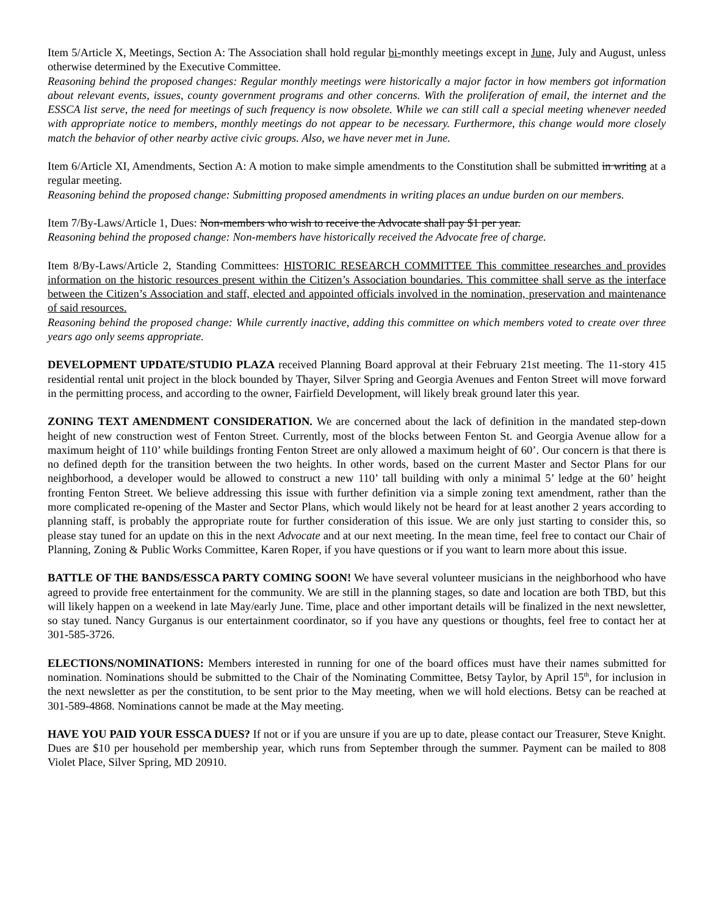Item 5/Article X, Meetings, Section A: The Association shall hold regular bi-monthly meetings except in June, July and August, unless otherwise determined by the Executive Committee.
Reasoning behind the proposed changes: Regular monthly meetings were historically a major factor in how members got information about relevant events, issues, county government programs and other concerns. With the proliferation of email, the internet and the ESSCA list serve, the need for meetings of such frequency is now obsolete. While we can still call a special meeting whenever needed with appropriate notice to members, monthly meetings do not appear to be necessary. Furthermore, this change would more closely match the behavior of other nearby active civic groups. Also, we have never met in June.
Item 6/Article XI, Amendments, Section A: A motion to make simple amendments to the Constitution shall be submitted in writing at a regular meeting.
Reasoning behind the proposed change: Submitting proposed amendments in writing places an undue burden on our members.
Item 7/By-Laws/Article 1, Dues: Non-members who wish to receive the Advocate shall pay $1 per year.
Reasoning behind the proposed change: Non-members have historically received the Advocate free of charge.
Item 8/By-Laws/Article 2, Standing Committees: HISTORIC RESEARCH COMMITTEE This committee researches and provides information on the historic resources present within the Citizen’s Association boundaries. This committee shall serve as the interface between the Citizen’s Association and staff, elected and appointed officials involved in the nomination, preservation and maintenance of said resources.
Reasoning behind the proposed change: While currently inactive, adding this committee on which members voted to create over three years ago only seems appropriate.
DEVELOPMENT UPDATE/STUDIO PLAZA received Planning Board approval at their February 21st meeting. The 11-story 415 residential rental unit project in the block bounded by Thayer, Silver Spring and Georgia Avenues and Fenton Street will move forward in the permitting process, and according to the owner, Fairfield Development, will likely break ground later this year.
ZONING TEXT AMENDMENT CONSIDERATION. We are concerned about the lack of definition in the mandated step-down height of new construction west of Fenton Street. Currently, most of the blocks between Fenton St. and Georgia Avenue allow for a maximum height of 110’ while buildings fronting Fenton Street are only allowed a maximum height of 60’. Our concern is that there is no defined depth for the transition between the two heights. In other words, based on the current Master and Sector Plans for our neighborhood, a developer would be allowed to construct a new 110’ tall building with only a minimal 5’ ledge at the 60’ height fronting Fenton Street. We believe addressing this issue with further definition via a simple zoning text amendment, rather than the more complicated re-opening of the Master and Sector Plans, which would likely not be heard for at least another 2 years according to planning staff, is probably the appropriate route for further consideration of this issue. We are only just starting to consider this, so please stay tuned for an update on this in the next Advocate and at our next meeting. In the mean time, feel free to contact our Chair of Planning, Zoning & Public Works Committee, Karen Roper, if you have questions or if you want to learn more about this issue.
BATTLE OF THE BANDS/ESSCA PARTY COMING SOON! We have several volunteer musicians in the neighborhood who have agreed to provide free entertainment for the community. We are still in the planning stages, so date and location are both TBD, but this will likely happen on a weekend in late May/early June. Time, place and other important details will be finalized in the next newsletter, so stay tuned. Nancy Gurganus is our entertainment coordinator, so if you have any questions or thoughts, feel free to contact her at 301-585-3726.
ELECTIONS/NOMINATIONS: Members interested in running for one of the board offices must have their names submitted for nomination. Nominations should be submitted to the Chair of the Nominating Committee, Betsy Taylor, by April 15<sup>th</sup>, for inclusion in the next newsletter as per the constitution, to be sent prior to the May meeting, when we will hold elections. Betsy can be reached at 301-589-4868. Nominations cannot be made at the May meeting.
HAVE YOU PAID YOUR ESSCA DUES? If not or if you are unsure if you are up to date, please contact our Treasurer, Steve Knight. Dues are $10 per household per membership year, which runs from September through the summer. Payment can be mailed to 808 Violet Place, Silver Spring, MD 20910.